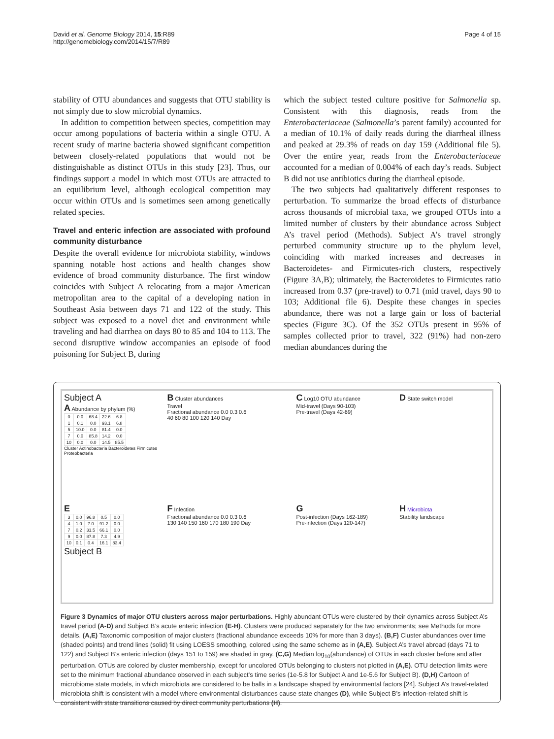David et al. Genome Biology 2014, 15:R89
http://genomebiology.com/2014/15/7/R89
Page 4 of 15
stability of OTU abundances and suggests that OTU stability is not simply due to slow microbial dynamics.
In addition to competition between species, competition may occur among populations of bacteria within a single OTU. A recent study of marine bacteria showed significant competition between closely-related populations that would not be distinguishable as distinct OTUs in this study [23]. Thus, our findings support a model in which most OTUs are attracted to an equilibrium level, although ecological competition may occur within OTUs and is sometimes seen among genetically related species.
Travel and enteric infection are associated with profound community disturbance
Despite the overall evidence for microbiota stability, windows spanning notable host actions and health changes show evidence of broad community disturbance. The first window coincides with Subject A relocating from a major American metropolitan area to the capital of a developing nation in Southeast Asia between days 71 and 122 of the study. This subject was exposed to a novel diet and environment while traveling and had diarrhea on days 80 to 85 and 104 to 113. The second disruptive window accompanies an episode of food poisoning for Subject B, during
which the subject tested culture positive for Salmonella sp. Consistent with this diagnosis, reads from the Enterobacteriaceae (Salmonella’s parent family) accounted for a median of 10.1% of daily reads during the diarrheal illness and peaked at 29.3% of reads on day 159 (Additional file 5). Over the entire year, reads from the Enterobacteriaceae accounted for a median of 0.004% of each day’s reads. Subject B did not use antibiotics during the diarrheal episode.
The two subjects had qualitatively different responses to perturbation. To summarize the broad effects of disturbance across thousands of microbial taxa, we grouped OTUs into a limited number of clusters by their abundance across Subject A’s travel period (Methods). Subject A’s travel strongly perturbed community structure up to the phylum level, coinciding with marked increases and decreases in Bacteroidetes- and Firmicutes-rich clusters, respectively (Figure 3A,B); ultimately, the Bacteroidetes to Firmicutes ratio increased from 0.37 (pre-travel) to 0.71 (mid travel, days 90 to 103; Additional file 6). Despite these changes in species abundance, there was not a large gain or loss of bacterial species (Figure 3C). Of the 352 OTUs present in 95% of samples collected prior to travel, 322 (91%) had non-zero median abundances during the
Subject A
A Abundance by phylum (%)
| 0 | 0.0 | 68.4 | 22.6 | 6.8 |
| 1 | 0.1 | 0.0 | 93.1 | 6.8 |
| 5 | 10.0 | 0.0 | 81.4 | 0.0 |
| 7 | 0.0 | 85.8 | 14.2 | 0.0 |
| 10 | 0.0 | 0.0 | 14.5 | 85.5 |
Cluster Actinobacteria Bacteroidetes Firmicutes Proteobacteria
B Cluster abundances
Travel
Fractional abundance 0.0 0.3 0.6
40 60 80 100 120 140 Day
C Log10 OTU abundance
Mid-travel (Days 90-103)
Pre-travel (Days 42-69)
D State switch model
E
| 3 | 0.0 | 96.8 | 0.5 | 0.0 |
| 4 | 1.0 | 7.0 | 91.2 | 0.0 |
| 7 | 0.2 | 31.5 | 66.1 | 0.0 |
| 9 | 0.0 | 87.8 | 7.3 | 4.9 |
| 10 | 0.1 | 0.4 | 16.1 | 83.4 |
Subject B
F Infection
Fractional abundance 0.0 0.3 0.6
130 140 150 160 170 180 190 Day
G
Post-infection (Days 162-189)
Pre-infection (Days 120-147)
H Microbiota
Stability landscape
Figure 3 Dynamics of major OTU clusters across major perturbations. Highly abundant OTUs were clustered by their dynamics across Subject A’s travel period (A-D) and Subject B’s acute enteric infection (E-H). Clusters were produced separately for the two environments; see Methods for more details. (A,E) Taxonomic composition of major clusters (fractional abundance exceeds 10% for more than 3 days). (B,F) Cluster abundances over time (shaded points) and trend lines (solid) fit using LOESS smoothing, colored using the same scheme as in (A,E). Subject A’s travel abroad (days 71 to 122) and Subject B’s enteric infection (days 151 to 159) are shaded in gray. (C,G) Median log<sub>10</sub>(abundance) of OTUs in each cluster before and after perturbation. OTUs are colored by cluster membership, except for uncolored OTUs belonging to clusters not plotted in (A,E). OTU detection limits were set to the minimum fractional abundance observed in each subject’s time series (1e-5.8 for Subject A and 1e-5.6 for Subject B). (D,H) Cartoon of microbiome state models, in which microbiota are considered to be balls in a landscape shaped by environmental factors [24]. Subject A’s travel-related microbiota shift is consistent with a model where environmental disturbances cause state changes (D), while Subject B’s infection-related shift is consistent with state transitions caused by direct community perturbations (H).